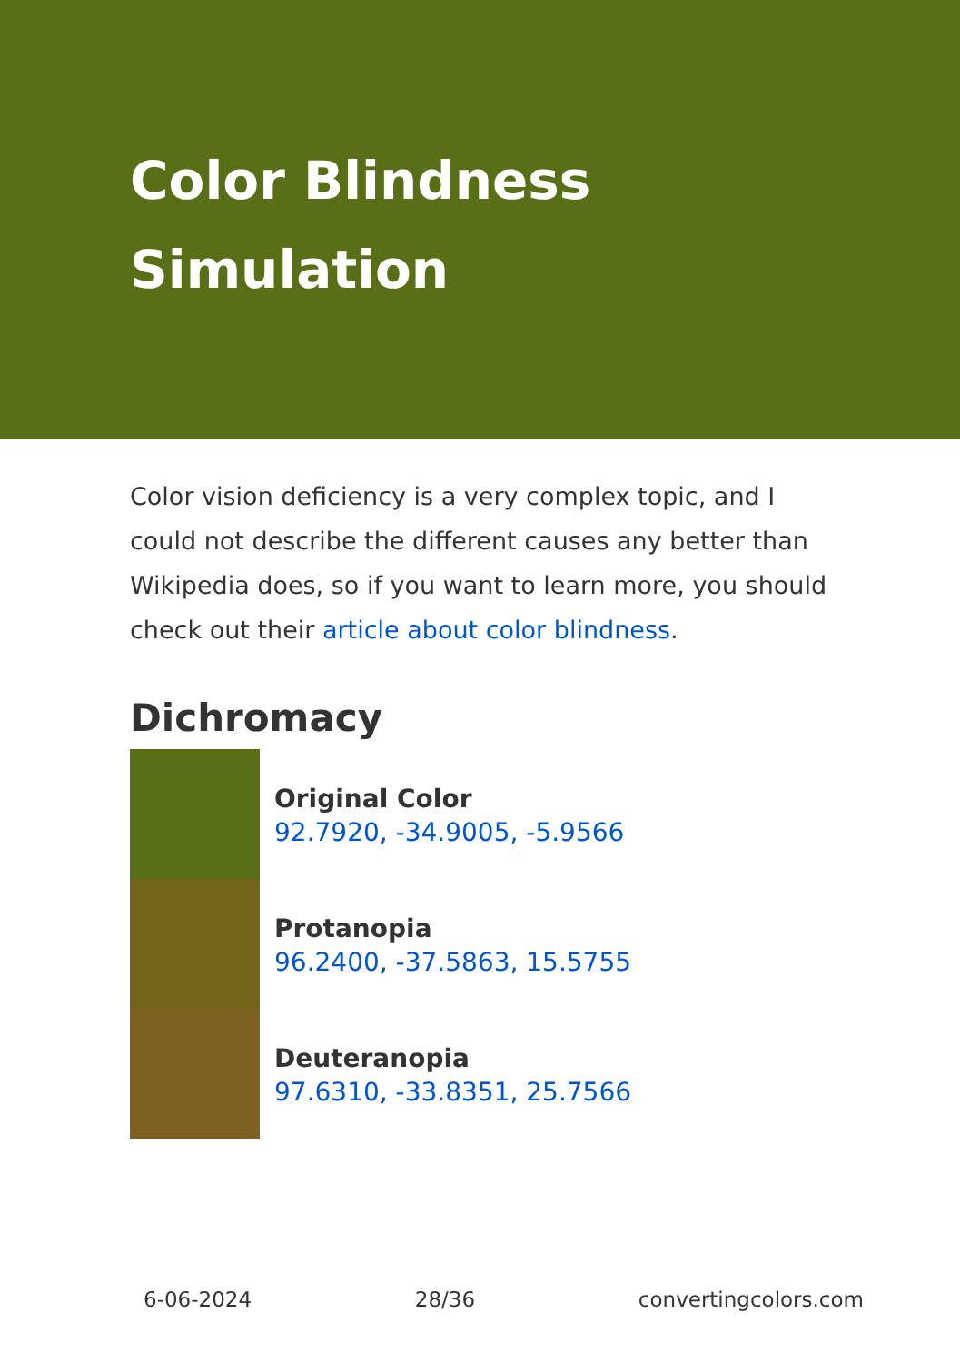Color Blindness
Simulation
Color vision deficiency is a very complex topic, and I could not describe the different causes any better than Wikipedia does, so if you want to learn more, you should check out their article about color blindness.
Dichromacy
Original Color
92.7920, -34.9005, -5.9566
Protanopia
96.2400, -37.5863, 15.5755
Deuteranopia
97.6310, -33.8351, 25.7566
6-06-2024 28/36 convertingcolors.com